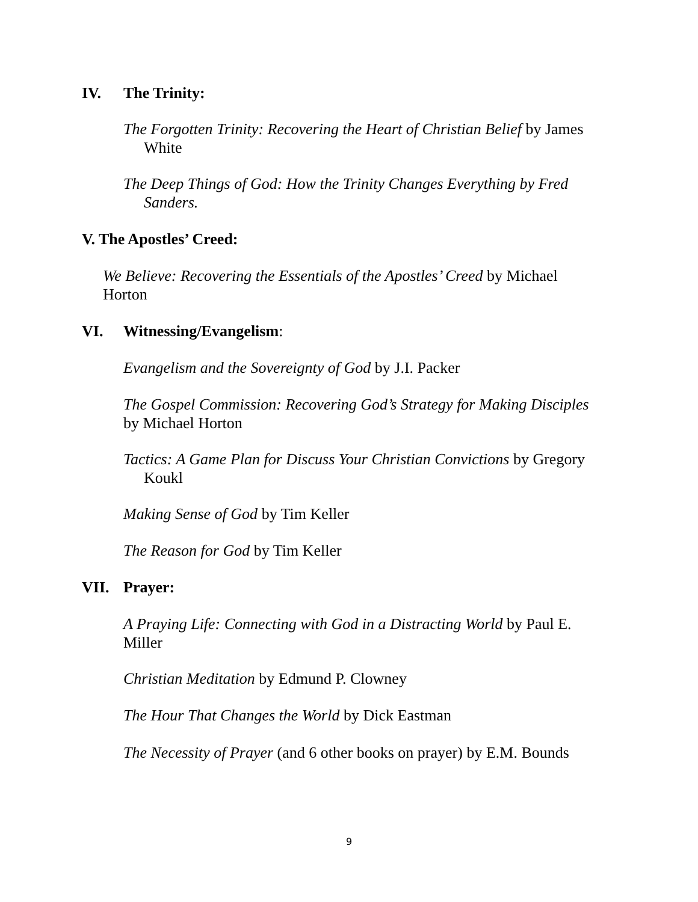IV. The Trinity:
The Forgotten Trinity: Recovering the Heart of Christian Belief by James White
The Deep Things of God: How the Trinity Changes Everything by Fred Sanders.
V. The Apostles’ Creed:
We Believe: Recovering the Essentials of the Apostles’ Creed by Michael Horton
VI. Witnessing/Evangelism:
Evangelism and the Sovereignty of God by J.I. Packer
The Gospel Commission: Recovering God’s Strategy for Making Disciples by Michael Horton
Tactics: A Game Plan for Discuss Your Christian Convictions by Gregory Koukl
Making Sense of God by Tim Keller
The Reason for God by Tim Keller
VII. Prayer:
A Praying Life: Connecting with God in a Distracting World by Paul E. Miller
Christian Meditation by Edmund P. Clowney
The Hour That Changes the World by Dick Eastman
The Necessity of Prayer (and 6 other books on prayer) by E.M. Bounds
9